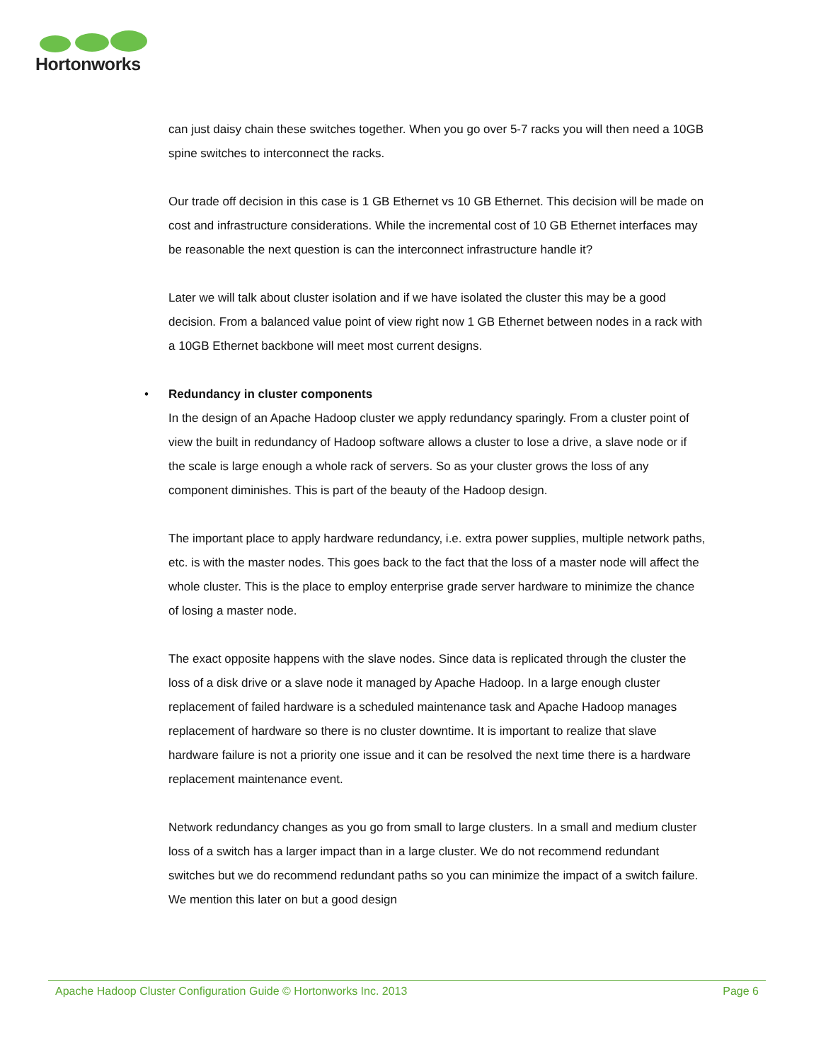Hortonworks
can just daisy chain these switches together. When you go over 5-7 racks you will then need a 10GB spine switches to interconnect the racks.
Our trade off decision in this case is 1 GB Ethernet vs 10 GB Ethernet. This decision will be made on cost and infrastructure considerations. While the incremental cost of 10 GB Ethernet interfaces may be reasonable the next question is can the interconnect infrastructure handle it?
Later we will talk about cluster isolation and if we have isolated the cluster this may be a good decision. From a balanced value point of view right now 1 GB Ethernet between nodes in a rack with a 10GB Ethernet backbone will meet most current designs.
• Redundancy in cluster components
In the design of an Apache Hadoop cluster we apply redundancy sparingly. From a cluster point of view the built in redundancy of Hadoop software allows a cluster to lose a drive, a slave node or if the scale is large enough a whole rack of servers. So as your cluster grows the loss of any component diminishes. This is part of the beauty of the Hadoop design.
The important place to apply hardware redundancy, i.e. extra power supplies, multiple network paths, etc. is with the master nodes. This goes back to the fact that the loss of a master node will affect the whole cluster. This is the place to employ enterprise grade server hardware to minimize the chance of losing a master node.
The exact opposite happens with the slave nodes. Since data is replicated through the cluster the loss of a disk drive or a slave node it managed by Apache Hadoop. In a large enough cluster replacement of failed hardware is a scheduled maintenance task and Apache Hadoop manages replacement of hardware so there is no cluster downtime. It is important to realize that slave hardware failure is not a priority one issue and it can be resolved the next time there is a hardware replacement maintenance event.
Network redundancy changes as you go from small to large clusters. In a small and medium cluster loss of a switch has a larger impact than in a large cluster. We do not recommend redundant switches but we do recommend redundant paths so you can minimize the impact of a switch failure. We mention this later on but a good design
Apache Hadoop Cluster Configuration Guide © Hortonworks Inc. 2013 Page 6